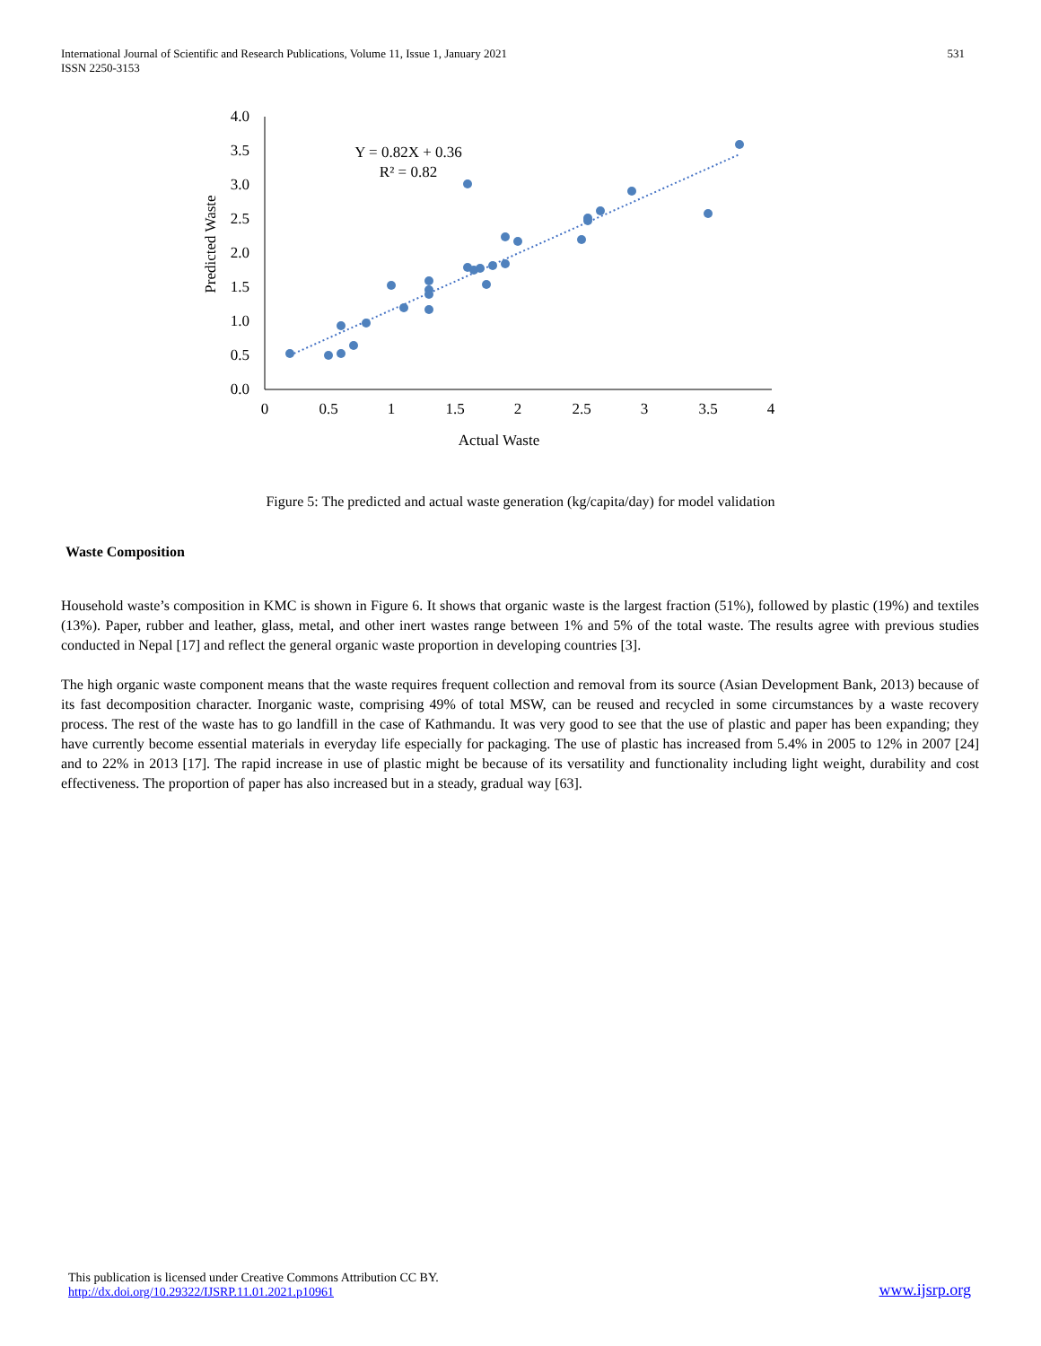International Journal of Scientific and Research Publications, Volume 11, Issue 1, January 2021
ISSN 2250-3153
531
4.0
3.5
3.0
2.5
2.0
1.5
1.0
0.5
0.0
0
0.5
1
1.5
2
2.5
3
3.5
4
Actual Waste
Predicted Waste
Y = 0.82X + 0.36
R² = 0.82
Figure 5: The predicted and actual waste generation (kg/capita/day) for model validation
Waste Composition
Household waste’s composition in KMC is shown in Figure 6. It shows that organic waste is the largest fraction (51%), followed by plastic (19%) and textiles (13%). Paper, rubber and leather, glass, metal, and other inert wastes range between 1% and 5% of the total waste. The results agree with previous studies conducted in Nepal [17] and reflect the general organic waste proportion in developing countries [3].
The high organic waste component means that the waste requires frequent collection and removal from its source (Asian Development Bank, 2013) because of its fast decomposition character. Inorganic waste, comprising 49% of total MSW, can be reused and recycled in some circumstances by a waste recovery process. The rest of the waste has to go landfill in the case of Kathmandu. It was very good to see that the use of plastic and paper has been expanding; they have currently become essential materials in everyday life especially for packaging. The use of plastic has increased from 5.4% in 2005 to 12% in 2007 [24] and to 22% in 2013 [17]. The rapid increase in use of plastic might be because of its versatility and functionality including light weight, durability and cost effectiveness. The proportion of paper has also increased but in a steady, gradual way [63].
This publication is licensed under Creative Commons Attribution CC BY.
http://dx.doi.org/10.29322/IJSRP.11.01.2021.p10961
www.ijsrp.org